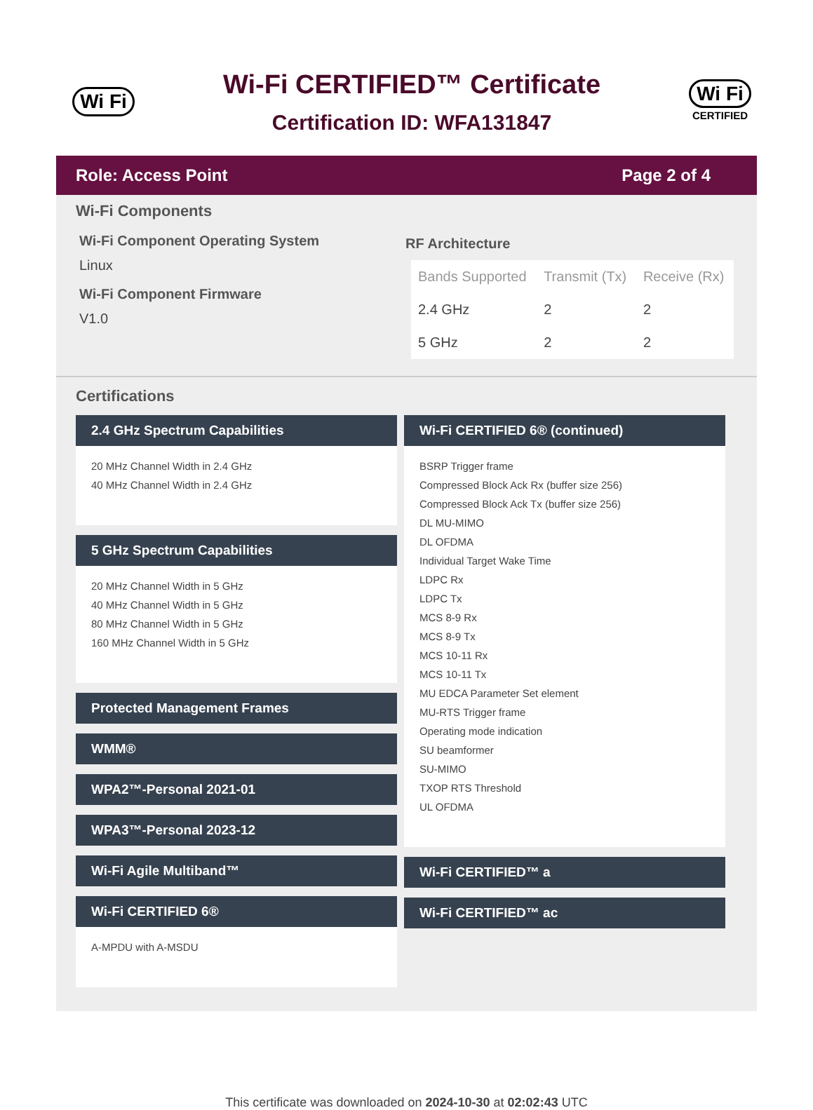Wi Fi
Wi-Fi CERTIFIED™ Certificate
Certification ID: WFA131847
Wi Fi
CERTIFIED
Role: Access Point Page 2 of 4
Wi-Fi Components
Wi-Fi Component Operating System
Linux
Wi-Fi Component Firmware
V1.0
RF Architecture
| Bands Supported | Transmit (Tx) | Receive (Rx) |
| --- | --- | --- |
| 2.4 GHz | 2 | 2 |
| 5 GHz | 2 | 2 |
Certifications
2.4 GHz Spectrum Capabilities
20 MHz Channel Width in 2.4 GHz
40 MHz Channel Width in 2.4 GHz
5 GHz Spectrum Capabilities
20 MHz Channel Width in 5 GHz
40 MHz Channel Width in 5 GHz
80 MHz Channel Width in 5 GHz
160 MHz Channel Width in 5 GHz
Protected Management Frames
WMM®
WPA2™-Personal 2021-01
WPA3™-Personal 2023-12
Wi-Fi Agile Multiband™
Wi-Fi CERTIFIED 6®
A-MPDU with A-MSDU
Wi-Fi CERTIFIED 6® (continued)
BSRP Trigger frame
Compressed Block Ack Rx (buffer size 256)
Compressed Block Ack Tx (buffer size 256)
DL MU-MIMO
DL OFDMA
Individual Target Wake Time
LDPC Rx
LDPC Tx
MCS 8-9 Rx
MCS 8-9 Tx
MCS 10-11 Rx
MCS 10-11 Tx
MU EDCA Parameter Set element
MU-RTS Trigger frame
Operating mode indication
SU beamformer
SU-MIMO
TXOP RTS Threshold
UL OFDMA
Wi-Fi CERTIFIED™ a
Wi-Fi CERTIFIED™ ac
This certificate was downloaded on 2024-10-30 at 02:02:43 UTC